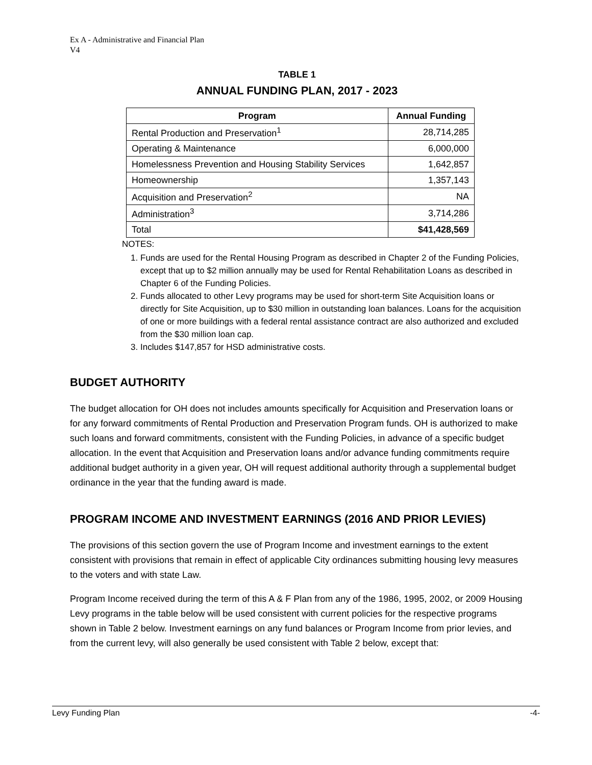Ex A - Administrative and Financial Plan
V4
TABLE 1
ANNUAL FUNDING PLAN, 2017 - 2023
| Program | Annual Funding |
| --- | --- |
| Rental Production and Preservation<sup>1</sup> | 28,714,285 |
| Operating & Maintenance | 6,000,000 |
| Homelessness Prevention and Housing Stability Services | 1,642,857 |
| Homeownership | 1,357,143 |
| Acquisition and Preservation<sup>2</sup> | NA |
| Administration<sup>3</sup> | 3,714,286 |
| Total | $41,428,569 |
NOTES:
1. Funds are used for the Rental Housing Program as described in Chapter 2 of the Funding Policies, except that up to $2 million annually may be used for Rental Rehabilitation Loans as described in Chapter 6 of the Funding Policies.
2. Funds allocated to other Levy programs may be used for short-term Site Acquisition loans or directly for Site Acquisition, up to $30 million in outstanding loan balances. Loans for the acquisition of one or more buildings with a federal rental assistance contract are also authorized and excluded from the $30 million loan cap.
3. Includes $147,857 for HSD administrative costs.
BUDGET AUTHORITY
The budget allocation for OH does not includes amounts specifically for Acquisition and Preservation loans or for any forward commitments of Rental Production and Preservation Program funds. OH is authorized to make such loans and forward commitments, consistent with the Funding Policies, in advance of a specific budget allocation. In the event that Acquisition and Preservation loans and/or advance funding commitments require additional budget authority in a given year, OH will request additional authority through a supplemental budget ordinance in the year that the funding award is made.
PROGRAM INCOME AND INVESTMENT EARNINGS (2016 AND PRIOR LEVIES)
The provisions of this section govern the use of Program Income and investment earnings to the extent consistent with provisions that remain in effect of applicable City ordinances submitting housing levy measures to the voters and with state Law.
Program Income received during the term of this A & F Plan from any of the 1986, 1995, 2002, or 2009 Housing Levy programs in the table below will be used consistent with current policies for the respective programs shown in Table 2 below. Investment earnings on any fund balances or Program Income from prior levies, and from the current levy, will also generally be used consistent with Table 2 below, except that:
Levy Funding Plan -4-